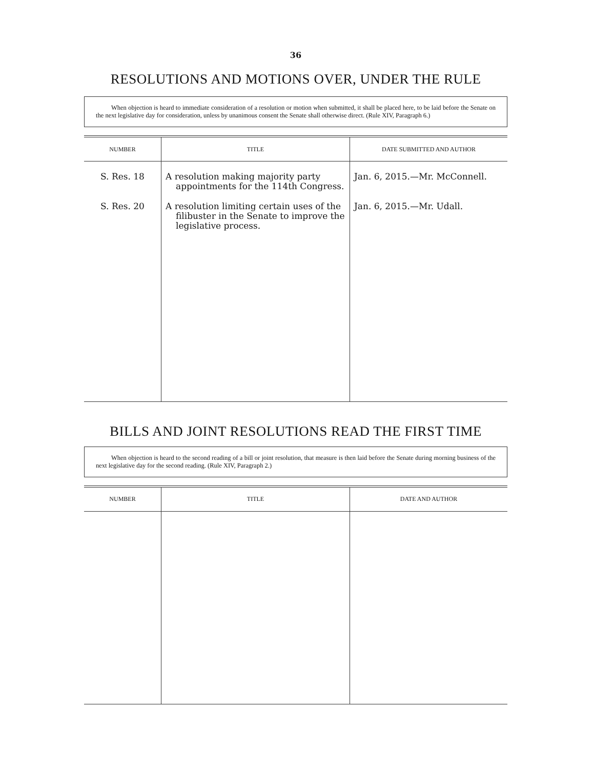36
RESOLUTIONS AND MOTIONS OVER, UNDER THE RULE
When objection is heard to immediate consideration of a resolution or motion when submitted, it shall be placed here, to be laid before the Senate on the next legislative day for consideration, unless by unanimous consent the Senate shall otherwise direct. (Rule XIV, Paragraph 6.)
| NUMBER | TITLE | DATE SUBMITTED AND AUTHOR |
| --- | --- | --- |
| S. Res. 18 | A resolution making majority party appointments for the 114th Congress. | Jan. 6, 2015.—Mr. McConnell. |
| S. Res. 20 | A resolution limiting certain uses of the filibuster in the Senate to improve the legislative process. | Jan. 6, 2015.—Mr. Udall. |
BILLS AND JOINT RESOLUTIONS READ THE FIRST TIME
When objection is heard to the second reading of a bill or joint resolution, that measure is then laid before the Senate during morning business of the next legislative day for the second reading. (Rule XIV, Paragraph 2.)
| NUMBER | TITLE | DATE AND AUTHOR |
| --- | --- | --- |